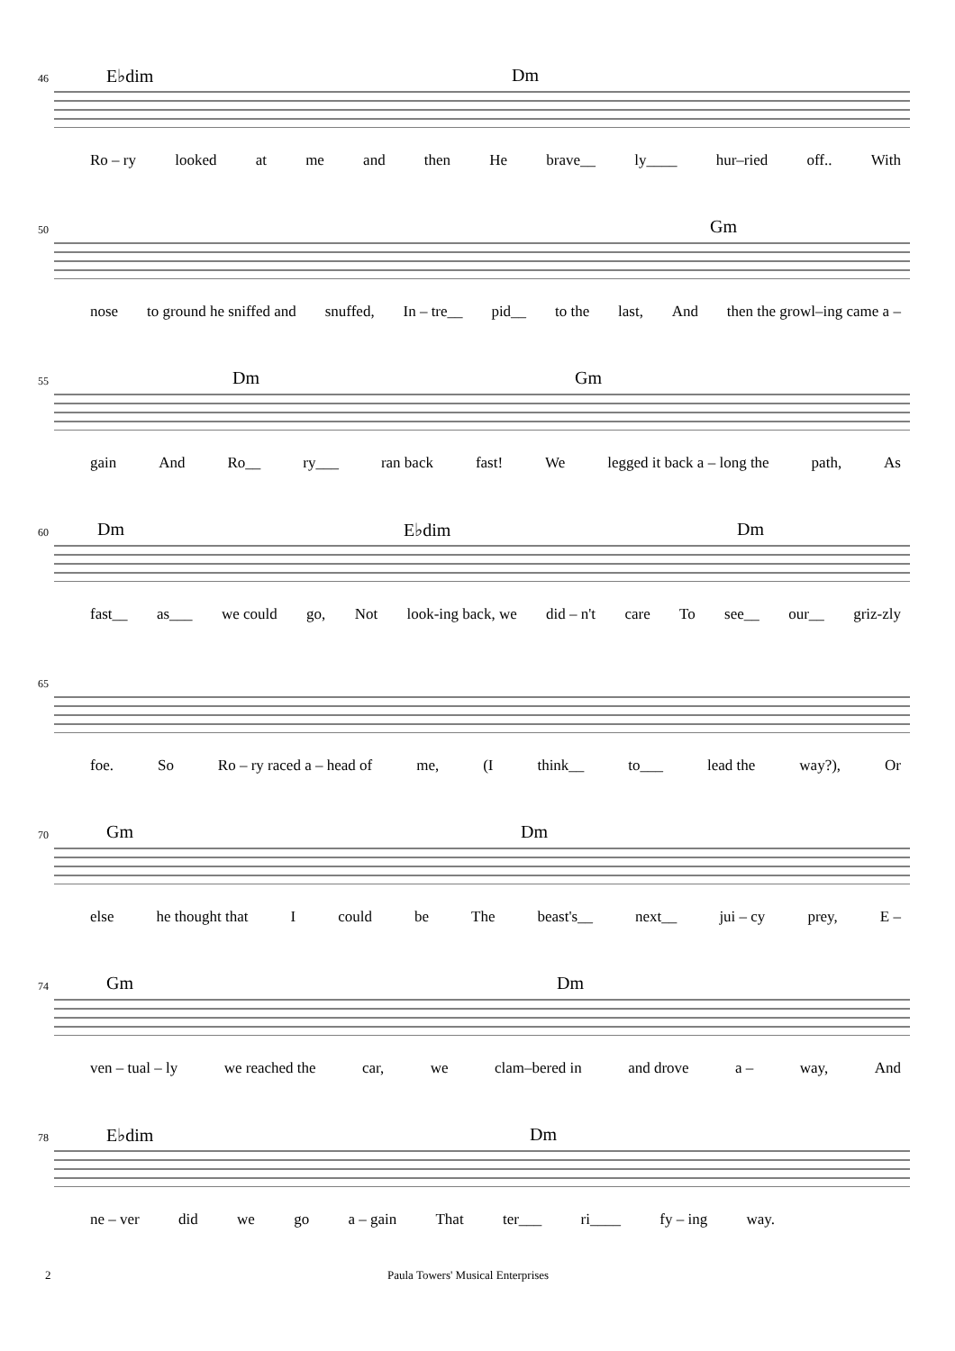46
E♭dim Dm
Ro – ry looked at me and then He brave__ ly____ hur–ried off.. With
50
Gm
nose to ground he sniffed and snuffed, In – tre__ pid__ to the last, And then the growl–ing came a –
55
Dm Gm
gain And Ro__ ry___ ran back fast! We legged it back a – long the path, As
60
Dm E♭dim Dm
fast__ as___ we could go, Not look-ing back, we did – n't care To see__ our__ griz-zly
65
foe. So Ro – ry raced a – head of me, (I think__ to___ lead the way?), Or
70
Gm Dm
else he thought that I could be The beast's__ next__ jui – cy prey, E –
74
Gm Dm
ven – tual – ly we reached the car, we clam–bered in and drove a – way, And
78
E♭dim Dm
ne – ver did we go a – gain That ter___ ri____ fy – ing way.
2 Paula Towers' Musical Enterprises